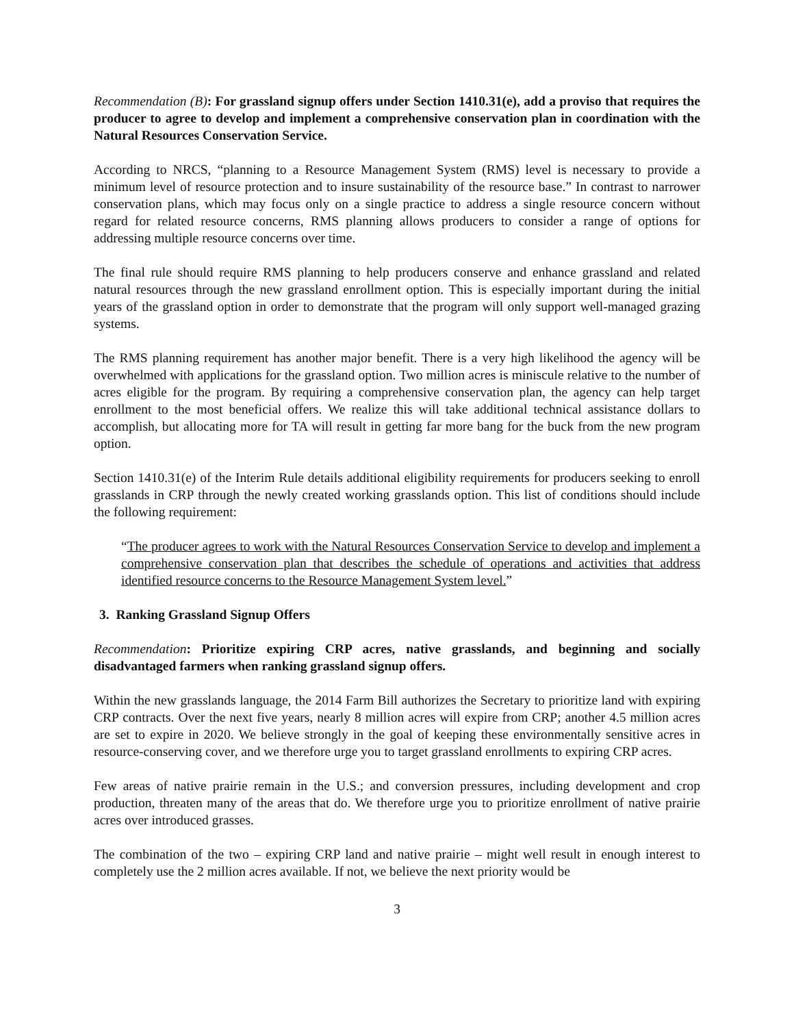Recommendation (B): For grassland signup offers under Section 1410.31(e), add a proviso that requires the producer to agree to develop and implement a comprehensive conservation plan in coordination with the Natural Resources Conservation Service.
According to NRCS, “planning to a Resource Management System (RMS) level is necessary to provide a minimum level of resource protection and to insure sustainability of the resource base.” In contrast to narrower conservation plans, which may focus only on a single practice to address a single resource concern without regard for related resource concerns, RMS planning allows producers to consider a range of options for addressing multiple resource concerns over time.
The final rule should require RMS planning to help producers conserve and enhance grassland and related natural resources through the new grassland enrollment option. This is especially important during the initial years of the grassland option in order to demonstrate that the program will only support well-managed grazing systems.
The RMS planning requirement has another major benefit. There is a very high likelihood the agency will be overwhelmed with applications for the grassland option. Two million acres is miniscule relative to the number of acres eligible for the program. By requiring a comprehensive conservation plan, the agency can help target enrollment to the most beneficial offers. We realize this will take additional technical assistance dollars to accomplish, but allocating more for TA will result in getting far more bang for the buck from the new program option.
Section 1410.31(e) of the Interim Rule details additional eligibility requirements for producers seeking to enroll grasslands in CRP through the newly created working grasslands option. This list of conditions should include the following requirement:
“The producer agrees to work with the Natural Resources Conservation Service to develop and implement a comprehensive conservation plan that describes the schedule of operations and activities that address identified resource concerns to the Resource Management System level.”
3. Ranking Grassland Signup Offers
Recommendation: Prioritize expiring CRP acres, native grasslands, and beginning and socially disadvantaged farmers when ranking grassland signup offers.
Within the new grasslands language, the 2014 Farm Bill authorizes the Secretary to prioritize land with expiring CRP contracts. Over the next five years, nearly 8 million acres will expire from CRP; another 4.5 million acres are set to expire in 2020. We believe strongly in the goal of keeping these environmentally sensitive acres in resource-conserving cover, and we therefore urge you to target grassland enrollments to expiring CRP acres.
Few areas of native prairie remain in the U.S.; and conversion pressures, including development and crop production, threaten many of the areas that do. We therefore urge you to prioritize enrollment of native prairie acres over introduced grasses.
The combination of the two – expiring CRP land and native prairie – might well result in enough interest to completely use the 2 million acres available. If not, we believe the next priority would be
3